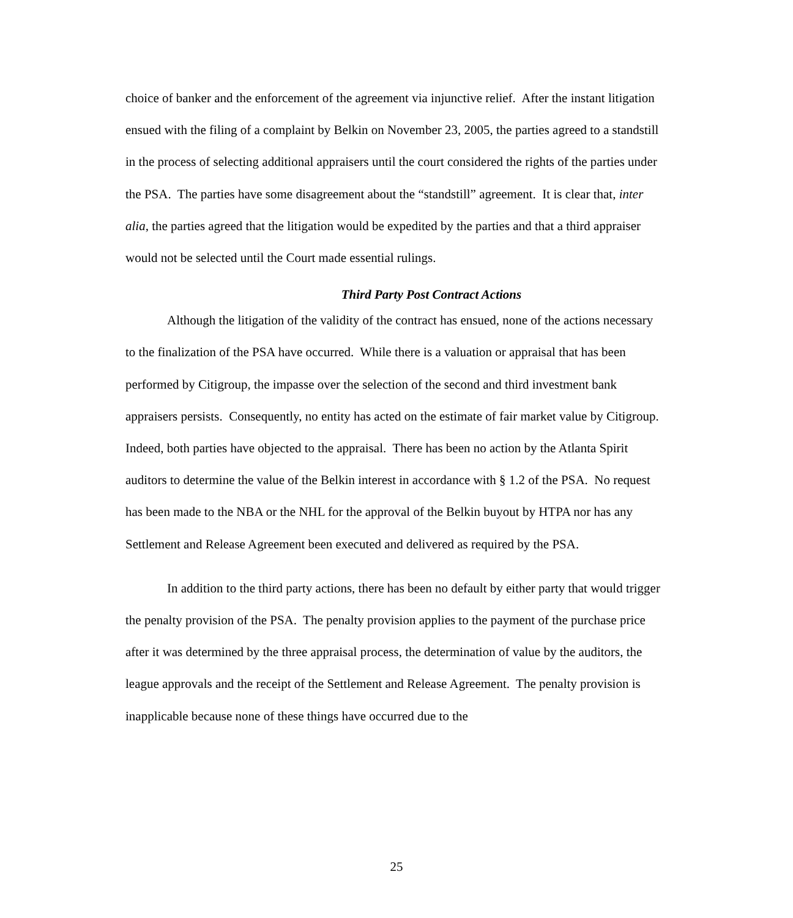choice of banker and the enforcement of the agreement via injunctive relief. After the instant litigation ensued with the filing of a complaint by Belkin on November 23, 2005, the parties agreed to a standstill in the process of selecting additional appraisers until the court considered the rights of the parties under the PSA. The parties have some disagreement about the “standstill” agreement. It is clear that, inter alia, the parties agreed that the litigation would be expedited by the parties and that a third appraiser would not be selected until the Court made essential rulings.
Third Party Post Contract Actions
Although the litigation of the validity of the contract has ensued, none of the actions necessary to the finalization of the PSA have occurred. While there is a valuation or appraisal that has been performed by Citigroup, the impasse over the selection of the second and third investment bank appraisers persists. Consequently, no entity has acted on the estimate of fair market value by Citigroup. Indeed, both parties have objected to the appraisal. There has been no action by the Atlanta Spirit auditors to determine the value of the Belkin interest in accordance with § 1.2 of the PSA. No request has been made to the NBA or the NHL for the approval of the Belkin buyout by HTPA nor has any Settlement and Release Agreement been executed and delivered as required by the PSA.
In addition to the third party actions, there has been no default by either party that would trigger the penalty provision of the PSA. The penalty provision applies to the payment of the purchase price after it was determined by the three appraisal process, the determination of value by the auditors, the league approvals and the receipt of the Settlement and Release Agreement. The penalty provision is inapplicable because none of these things have occurred due to the
25